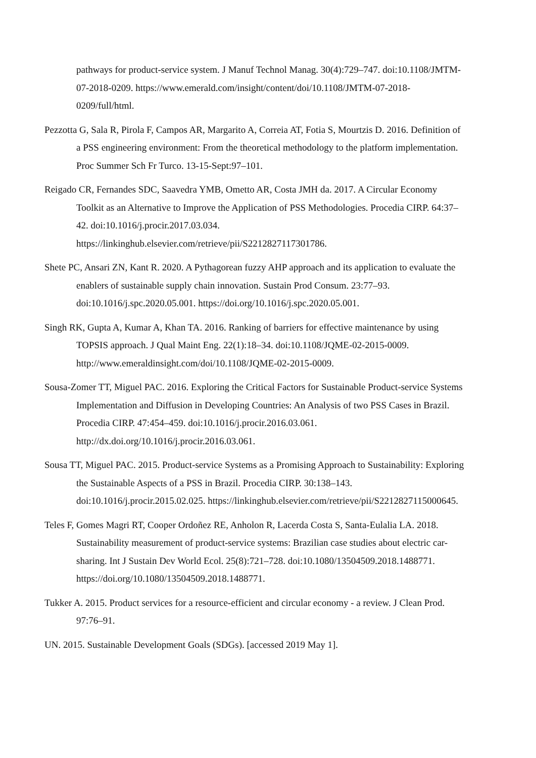pathways for product-service system. J Manuf Technol Manag. 30(4):729–747. doi:10.1108/JMTM-07-2018-0209. https://www.emerald.com/insight/content/doi/10.1108/JMTM-07-2018-0209/full/html.
Pezzotta G, Sala R, Pirola F, Campos AR, Margarito A, Correia AT, Fotia S, Mourtzis D. 2016. Definition of a PSS engineering environment: From the theoretical methodology to the platform implementation. Proc Summer Sch Fr Turco. 13-15-Sept:97–101.
Reigado CR, Fernandes SDC, Saavedra YMB, Ometto AR, Costa JMH da. 2017. A Circular Economy Toolkit as an Alternative to Improve the Application of PSS Methodologies. Procedia CIRP. 64:37–42. doi:10.1016/j.procir.2017.03.034. https://linkinghub.elsevier.com/retrieve/pii/S2212827117301786.
Shete PC, Ansari ZN, Kant R. 2020. A Pythagorean fuzzy AHP approach and its application to evaluate the enablers of sustainable supply chain innovation. Sustain Prod Consum. 23:77–93. doi:10.1016/j.spc.2020.05.001. https://doi.org/10.1016/j.spc.2020.05.001.
Singh RK, Gupta A, Kumar A, Khan TA. 2016. Ranking of barriers for effective maintenance by using TOPSIS approach. J Qual Maint Eng. 22(1):18–34. doi:10.1108/JQME-02-2015-0009. http://www.emeraldinsight.com/doi/10.1108/JQME-02-2015-0009.
Sousa-Zomer TT, Miguel PAC. 2016. Exploring the Critical Factors for Sustainable Product-service Systems Implementation and Diffusion in Developing Countries: An Analysis of two PSS Cases in Brazil. Procedia CIRP. 47:454–459. doi:10.1016/j.procir.2016.03.061. http://dx.doi.org/10.1016/j.procir.2016.03.061.
Sousa TT, Miguel PAC. 2015. Product-service Systems as a Promising Approach to Sustainability: Exploring the Sustainable Aspects of a PSS in Brazil. Procedia CIRP. 30:138–143. doi:10.1016/j.procir.2015.02.025. https://linkinghub.elsevier.com/retrieve/pii/S2212827115000645.
Teles F, Gomes Magri RT, Cooper Ordoñez RE, Anholon R, Lacerda Costa S, Santa-Eulalia LA. 2018. Sustainability measurement of product-service systems: Brazilian case studies about electric car-sharing. Int J Sustain Dev World Ecol. 25(8):721–728. doi:10.1080/13504509.2018.1488771. https://doi.org/10.1080/13504509.2018.1488771.
Tukker A. 2015. Product services for a resource-efficient and circular economy - a review. J Clean Prod. 97:76–91.
UN. 2015. Sustainable Development Goals (SDGs). [accessed 2019 May 1].